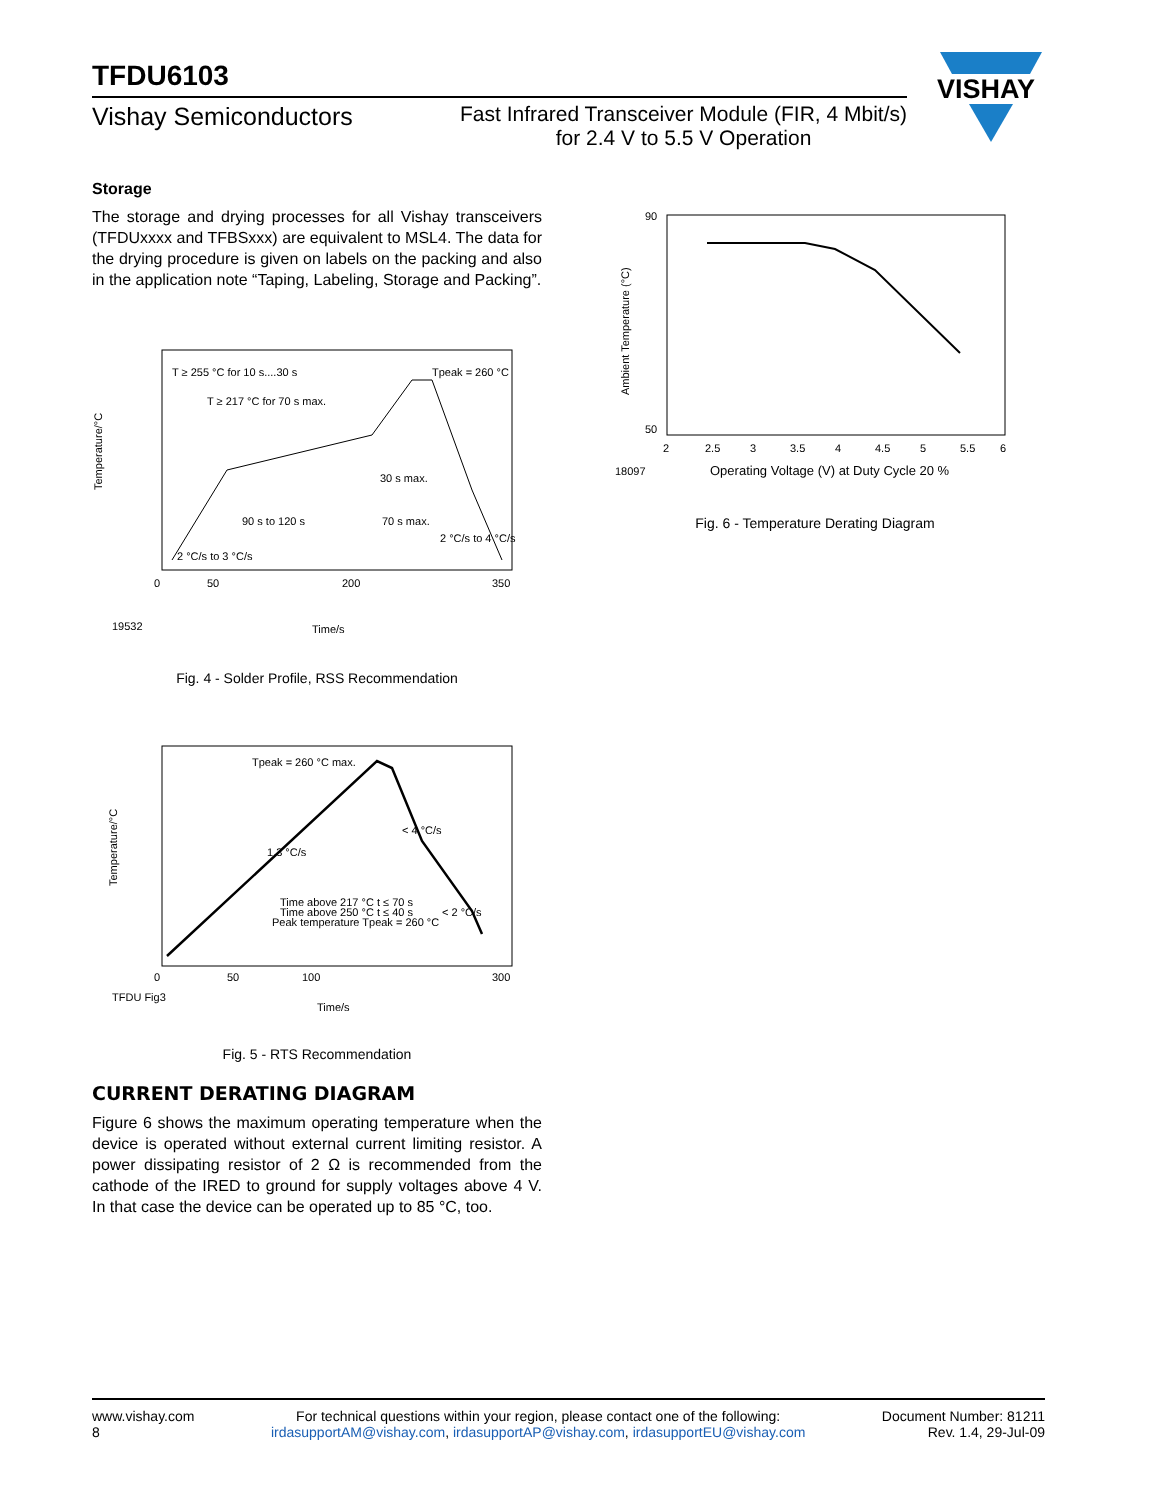TFDU6103
Vishay Semiconductors
Fast Infrared Transceiver Module (FIR, 4 Mbit/s)
for 2.4 V to 5.5 V Operation
VISHAY
Storage
The storage and drying processes for all Vishay transceivers (TFDUxxxx and TFBSxxx) are equivalent to MSL4. The data for the drying procedure is given on labels on the packing and also in the application note “Taping, Labeling, Storage and Packing”.
Temperature/°C
19532
Time/s
T ≥ 255 °C for 10 s....30 s
Tpeak = 260 °C
T ≥ 217 °C for 70 s max.
30 s max.
90 s to 120 s
70 s max.
2 °C/s to 4 °C/s
2 °C/s to 3 °C/s
0
50
200
350
Fig. 4 - Solder Profile, RSS Recommendation
Temperature/°C
TFDU Fig3
Time/s
Tpeak = 260 °C max.
< 4 °C/s
1.3 °C/s
Time above 217 °C t ≤ 70 s
Time above 250 °C t ≤ 40 s
Peak temperature Tpeak = 260 °C
< 2 °C/s
0
50
100
300
Fig. 5 - RTS Recommendation
CURRENT DERATING DIAGRAM
Figure 6 shows the maximum operating temperature when the device is operated without external current limiting resistor. A power dissipating resistor of 2 Ω is recommended from the cathode of the IRED to ground for supply voltages above 4 V. In that case the device can be operated up to 85 °C, too.
Ambient Temperature (°C)
90
50
2
2.5
3
3.5
4
4.5
5
5.5
6
18097
Operating Voltage (V) at Duty Cycle 20 %
Fig. 6 - Temperature Derating Diagram
www.vishay.com
8
For technical questions within your region, please contact one of the following:
irdasupportAM@vishay.com, irdasupportAP@vishay.com, irdasupportEU@vishay.com
Document Number: 81211
Rev. 1.4, 29-Jul-09